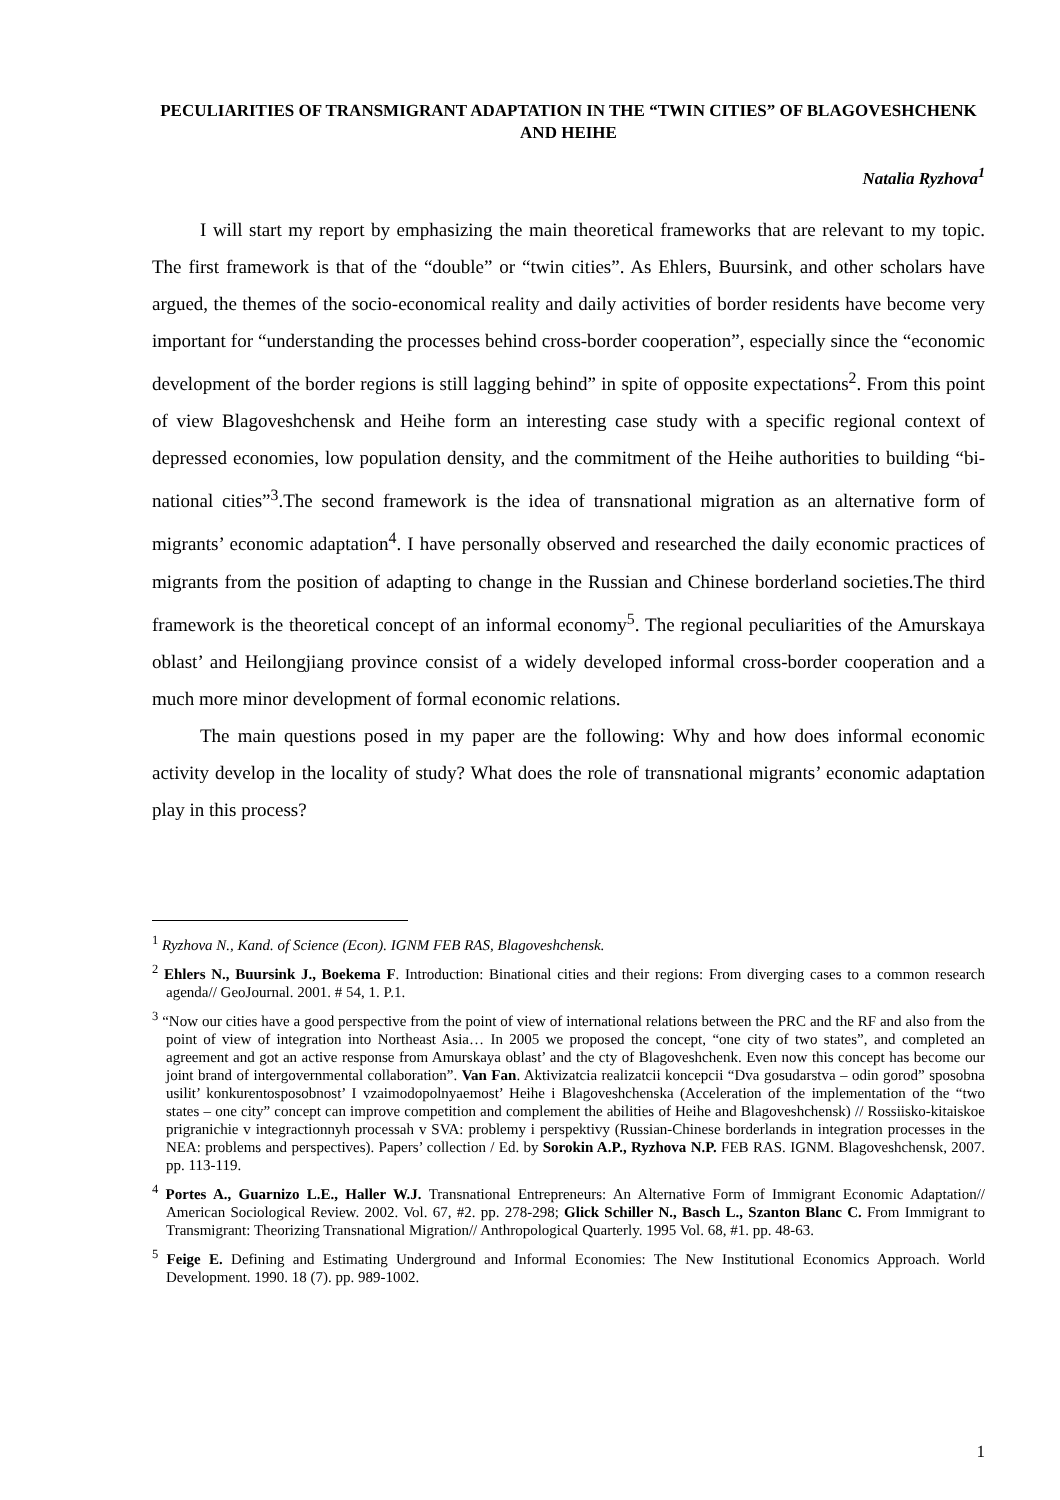PECULIARITIES OF TRANSMIGRANT ADAPTATION IN THE “TWIN CITIES” OF BLAGOVESHCHENK AND HEIHE
Natalia Ryzhova<sup>1</sup>
I will start my report by emphasizing the main theoretical frameworks that are relevant to my topic. The first framework is that of the “double” or “twin cities”. As Ehlers, Buursink, and other scholars have argued, the themes of the socio-economical reality and daily activities of border residents have become very important for “understanding the processes behind cross-border cooperation”, especially since the “economic development of the border regions is still lagging behind” in spite of opposite expectations<sup>2</sup>. From this point of view Blagoveshchensk and Heihe form an interesting case study with a specific regional context of depressed economies, low population density, and the commitment of the Heihe authorities to building “bi-national cities”<sup>3</sup>.The second framework is the idea of transnational migration as an alternative form of migrants’ economic adaptation<sup>4</sup>. I have personally observed and researched the daily economic practices of migrants from the position of adapting to change in the Russian and Chinese borderland societies.The third framework is the theoretical concept of an informal economy<sup>5</sup>. The regional peculiarities of the Amurskaya oblast’ and Heilongjiang province consist of a widely developed informal cross-border cooperation and a much more minor development of formal economic relations.
The main questions posed in my paper are the following: Why and how does informal economic activity develop in the locality of study? What does the role of transnational migrants’ economic adaptation play in this process?
<sup>1</sup> Ryzhova N., Kand. of Science (Econ). IGNM FEB RAS, Blagoveshchensk.
<sup>2</sup> Ehlers N., Buursink J., Boekema F. Introduction: Binational cities and their regions: From diverging cases to a common research agenda// GeoJournal. 2001. # 54, 1. P.1.
<sup>3</sup> “Now our cities have a good perspective from the point of view of international relations between the PRC and the RF and also from the point of view of integration into Northeast Asia… In 2005 we proposed the concept, “one city of two states”, and completed an agreement and got an active response from Amurskaya oblast’ and the cty of Blagoveshchenk. Even now this concept has become our joint brand of intergovernmental collaboration”. Van Fan. Aktivizatcia realizatcii koncepcii “Dva gosudarstva – odin gorod” sposobna usilit’ konkurentosposobnost’ I vzaimodopolnyaemost’ Heihe i Blagoveshchenska (Acceleration of the implementation of the “two states – one city” concept can improve competition and complement the abilities of Heihe and Blagoveshchensk) // Rossiisko-kitaiskoe prigranichie v integractionnyh processah v SVA: problemy i perspektivy (Russian-Chinese borderlands in integration processes in the NEA: problems and perspectives). Papers’ collection / Ed. by Sorokin A.P., Ryzhova N.P. FEB RAS. IGNM. Blagoveshchensk, 2007. pp. 113-119.
<sup>4</sup> Portes A., Guarnizo L.E., Haller W.J. Transnational Entrepreneurs: An Alternative Form of Immigrant Economic Adaptation// American Sociological Review. 2002. Vol. 67, #2. pp. 278-298; Glick Schiller N., Basch L., Szanton Blanc C. From Immigrant to Transmigrant: Theorizing Transnational Migration// Anthropological Quarterly. 1995 Vol. 68, #1. pp. 48-63.
<sup>5</sup> Feige E. Defining and Estimating Underground and Informal Economies: The New Institutional Economics Approach. World Development. 1990. 18 (7). pp. 989-1002.
1